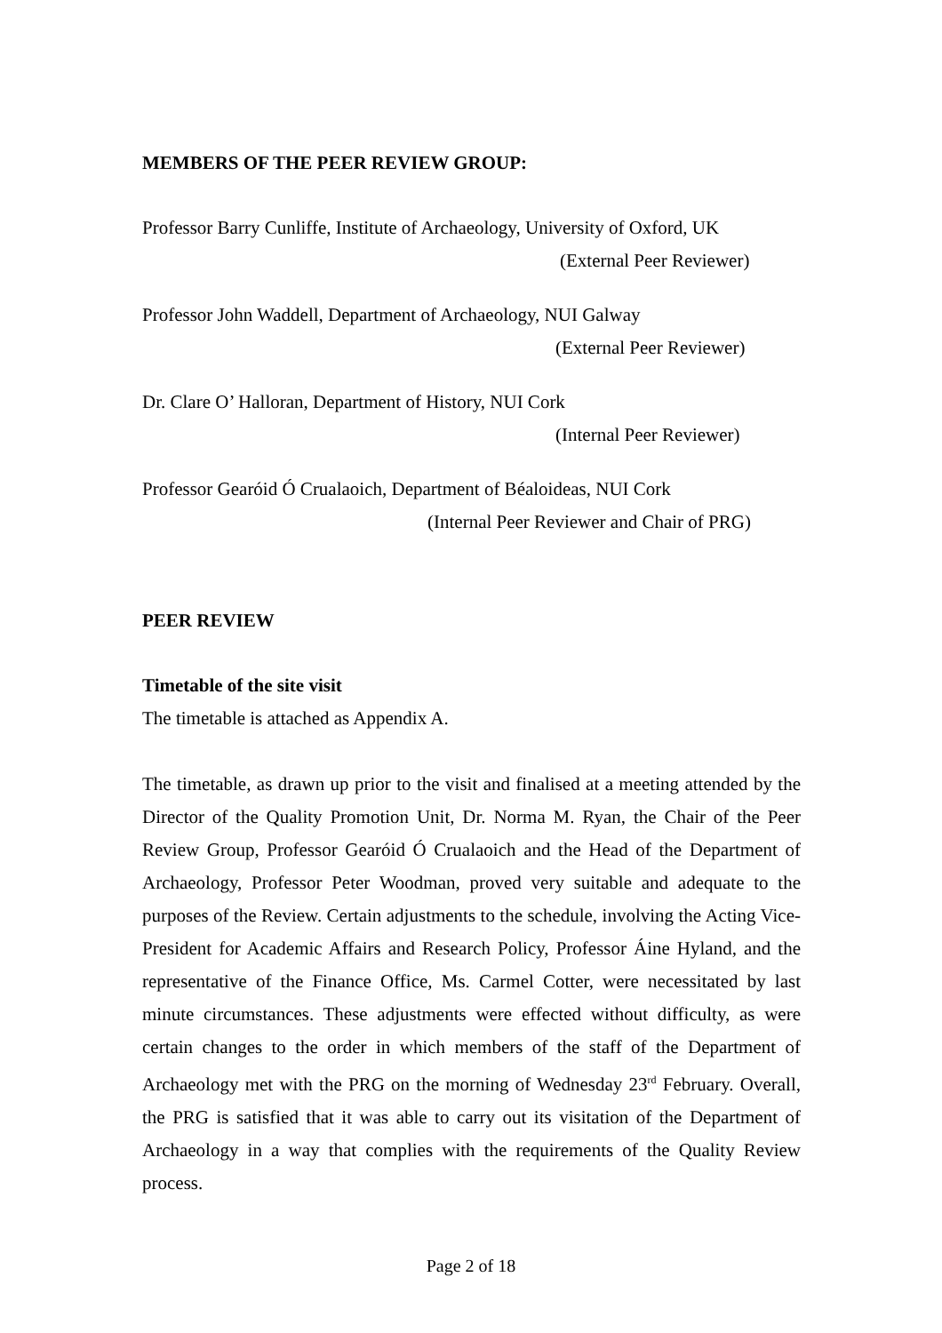MEMBERS OF THE PEER REVIEW GROUP:
Professor Barry Cunliffe, Institute of Archaeology, University of Oxford, UK
(External Peer Reviewer)
Professor John Waddell, Department of Archaeology, NUI Galway
(External Peer Reviewer)
Dr. Clare O’ Halloran, Department of History, NUI Cork
(Internal Peer Reviewer)
Professor Gearóid Ó Crualaoich, Department of Béaloideas, NUI Cork
(Internal Peer Reviewer and Chair of PRG)
PEER REVIEW
Timetable of the site visit
The timetable is attached as Appendix A.
The timetable, as drawn up prior to the visit and finalised at a meeting attended by the Director of the Quality Promotion Unit, Dr. Norma M. Ryan, the Chair of the Peer Review Group, Professor Gearóid Ó Crualaoich and the Head of the Department of Archaeology, Professor Peter Woodman, proved very suitable and adequate to the purposes of the Review. Certain adjustments to the schedule, involving the Acting Vice-President for Academic Affairs and Research Policy, Professor Áine Hyland, and the representative of the Finance Office, Ms. Carmel Cotter, were necessitated by last minute circumstances. These adjustments were effected without difficulty, as were certain changes to the order in which members of the staff of the Department of Archaeology met with the PRG on the morning of Wednesday 23<sup>rd</sup> February. Overall, the PRG is satisfied that it was able to carry out its visitation of the Department of Archaeology in a way that complies with the requirements of the Quality Review process.
Page 2 of 18